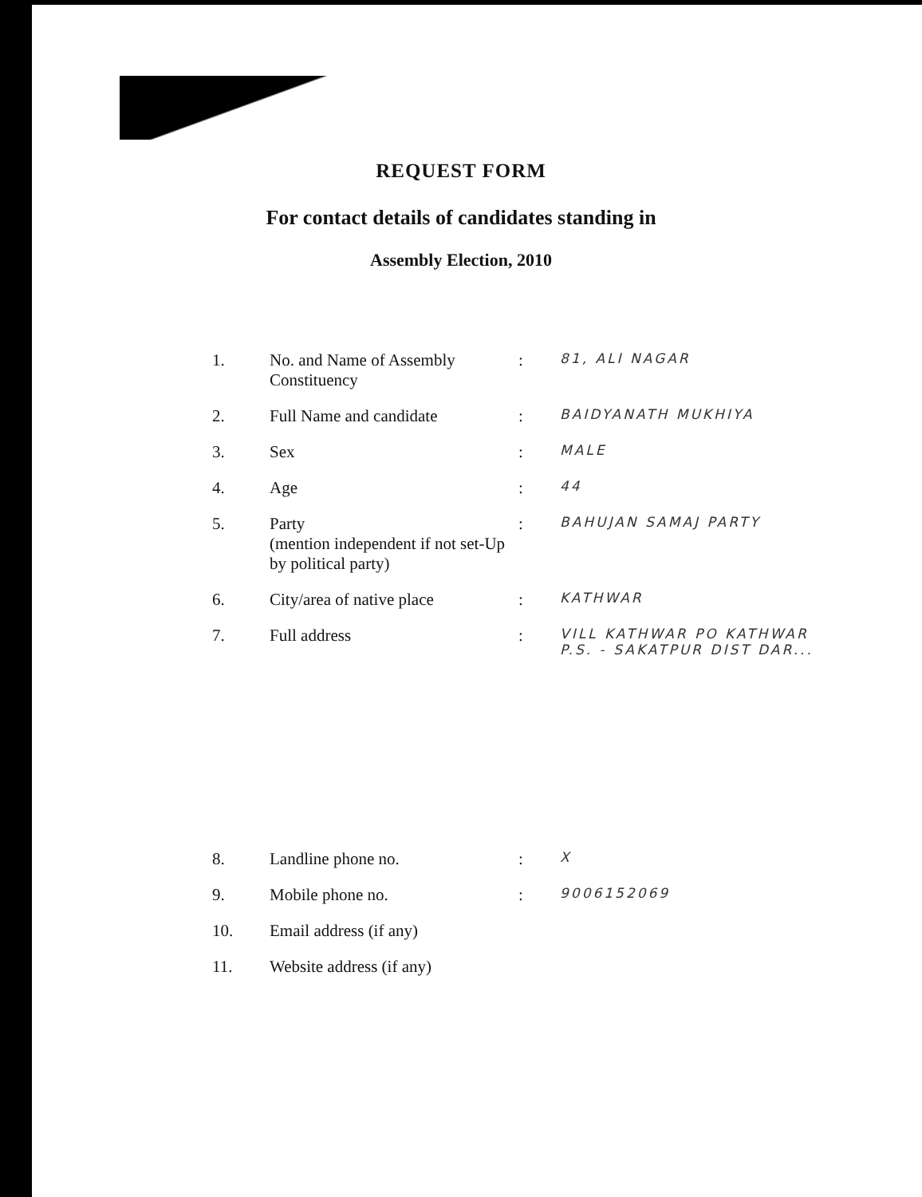REQUEST FORM
For contact details of candidates standing in
Assembly Election, 2010
| 1. | No. and Name of Assembly Constituency | : | 81, ALI NAGAR |
| 2. | Full Name and candidate | : | BAIDYANATH MUKHIYA |
| 3. | Sex | : | MALE |
| 4. | Age | : | 44 |
| 5. | Party (mention independent if not set-Up by political party) | : | BAHUJAN SAMAJ PARTY |
| 6. | City/area of native place | : | KATHWAR |
| 7. | Full address | : | VILL KATHWAR PO KATHWAR P.S. - SAKATPUR DIST DAR... |
| 8. | Landline phone no. | : | X |
| 9. | Mobile phone no. | : | 9006152069 |
| 10. | Email address (if any) | | |
| 11. | Website address (if any) | | |